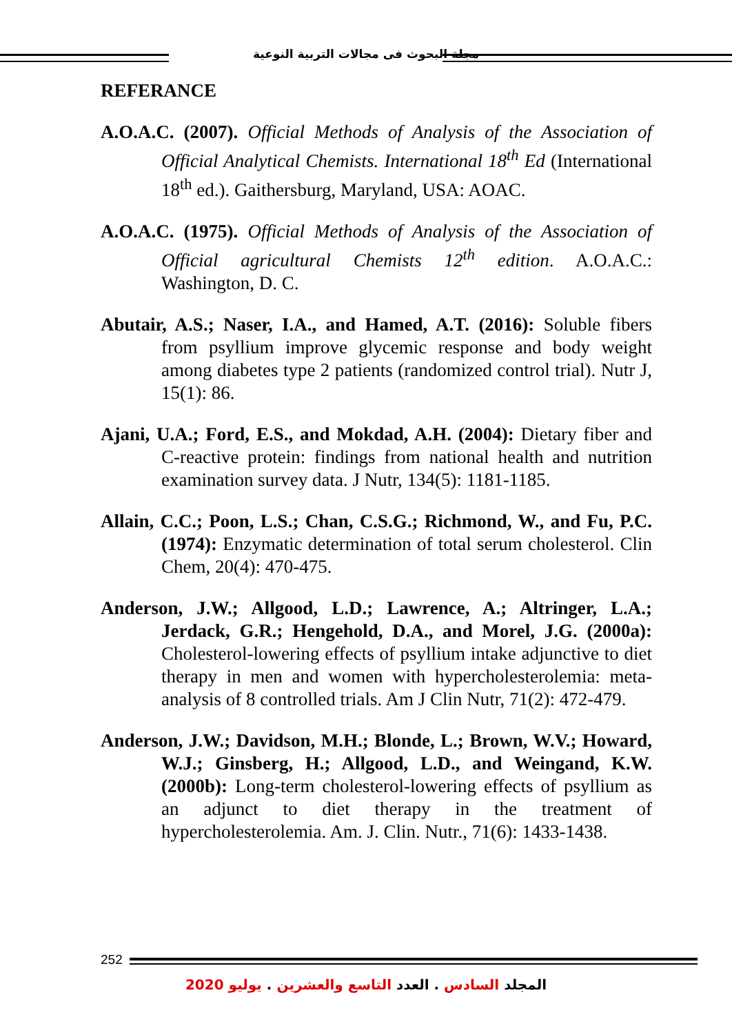مجلة البحوث فى مجالات التربية النوعية
REFERANCE
A.O.A.C. (2007). Official Methods of Analysis of the Association of Official Analytical Chemists. International 18<sup>th</sup> Ed (International 18<sup>th</sup> ed.). Gaithersburg, Maryland, USA: AOAC.
A.O.A.C. (1975). Official Methods of Analysis of the Association of Official agricultural Chemists 12<sup>th</sup> edition. A.O.A.C.: Washington, D. C.
Abutair, A.S.; Naser, I.A., and Hamed, A.T. (2016): Soluble fibers from psyllium improve glycemic response and body weight among diabetes type 2 patients (randomized control trial). Nutr J, 15(1): 86.
Ajani, U.A.; Ford, E.S., and Mokdad, A.H. (2004): Dietary fiber and C-reactive protein: findings from national health and nutrition examination survey data. J Nutr, 134(5): 1181-1185.
Allain, C.C.; Poon, L.S.; Chan, C.S.G.; Richmond, W., and Fu, P.C. (1974): Enzymatic determination of total serum cholesterol. Clin Chem, 20(4): 470-475.
Anderson, J.W.; Allgood, L.D.; Lawrence, A.; Altringer, L.A.; Jerdack, G.R.; Hengehold, D.A., and Morel, J.G. (2000a): Cholesterol-lowering effects of psyllium intake adjunctive to diet therapy in men and women with hypercholesterolemia: meta-analysis of 8 controlled trials. Am J Clin Nutr, 71(2): 472-479.
Anderson, J.W.; Davidson, M.H.; Blonde, L.; Brown, W.V.; Howard, W.J.; Ginsberg, H.; Allgood, L.D., and Weingand, K.W. (2000b): Long-term cholesterol-lowering effects of psyllium as an adjunct to diet therapy in the treatment of hypercholesterolemia. Am. J. Clin. Nutr., 71(6): 1433-1438.
252
المجلد السادس . العدد التاسع والعشرين . يوليو 2020